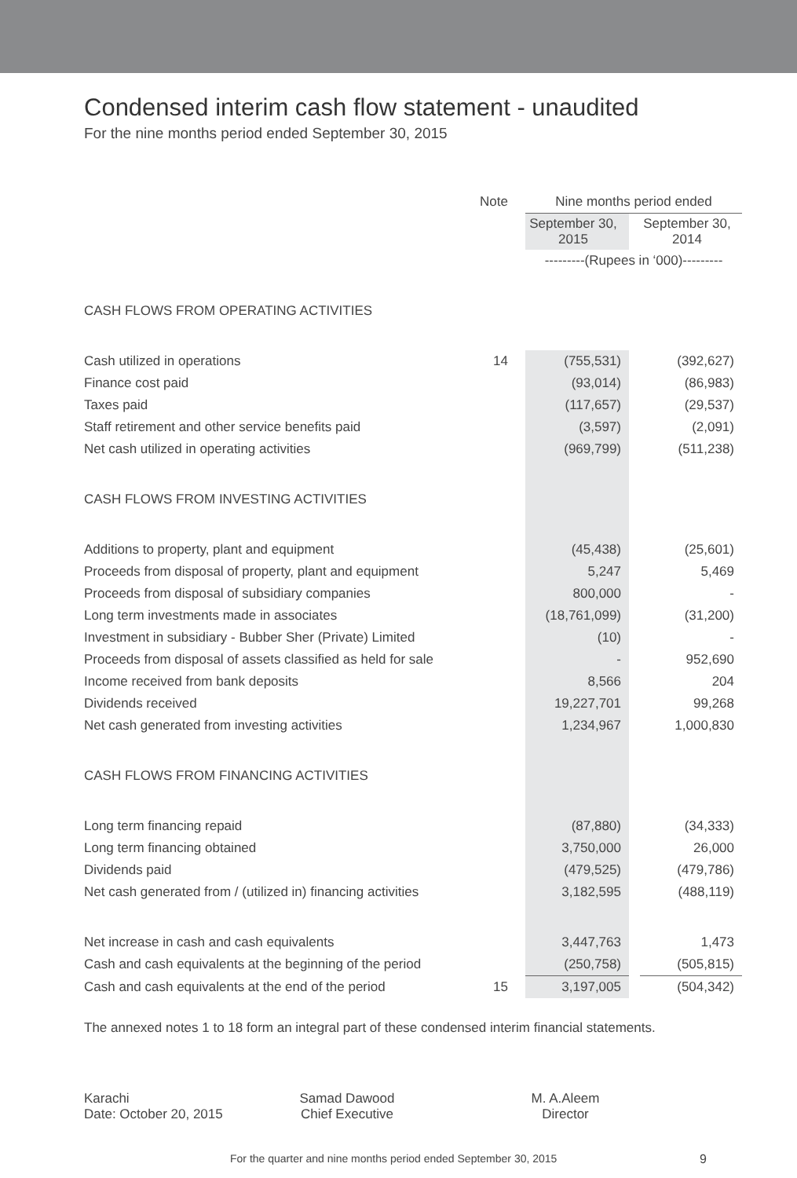Condensed interim cash flow statement - unaudited
For the nine months period ended September 30, 2015
| | Note | Nine months period ended | | |
| | | September 30, 2015 | | September 30, 2014 |
| | | ---------(Rupees in ‘000)--------- | | |
| CASH FLOWS FROM OPERATING ACTIVITIES | | | | |
| Cash utilized in operations | 14 | (755,531) | | (392,627) |
| Finance cost paid | | (93,014) | | (86,983) |
| Taxes paid | | (117,657) | | (29,537) |
| Staff retirement and other service benefits paid | | (3,597) | | (2,091) |
| Net cash utilized in operating activities | | (969,799) | | (511,238) |
| CASH FLOWS FROM INVESTING ACTIVITIES | | | | |
| Additions to property, plant and equipment | | (45,438) | | (25,601) |
| Proceeds from disposal of property, plant and equipment | | 5,247 | | 5,469 |
| Proceeds from disposal of subsidiary companies | | 800,000 | | - |
| Long term investments made in associates | | (18,761,099) | | (31,200) |
| Investment in subsidiary - Bubber Sher (Private) Limited | | (10) | | - |
| Proceeds from disposal of assets classified as held for sale | | - | | 952,690 |
| Income received from bank deposits | | 8,566 | | 204 |
| Dividends received | | 19,227,701 | | 99,268 |
| Net cash generated from investing activities | | 1,234,967 | | 1,000,830 |
| CASH FLOWS FROM FINANCING ACTIVITIES | | | | |
| Long term financing repaid | | (87,880) | | (34,333) |
| Long term financing obtained | | 3,750,000 | | 26,000 |
| Dividends paid | | (479,525) | | (479,786) |
| Net cash generated from / (utilized in) financing activities | | 3,182,595 | | (488,119) |
| Net increase in cash and cash equivalents | | 3,447,763 | | 1,473 |
| Cash and cash equivalents at the beginning of the period | | (250,758) | | (505,815) |
| Cash and cash equivalents at the end of the period | 15 | 3,197,005 | | (504,342) |
The annexed notes 1 to 18 form an integral part of these condensed interim financial statements.
Karachi
Date: October 20, 2015
Samad Dawood
Chief Executive
M. A.Aleem
Director
For the quarter and nine months period ended September 30, 2015 9